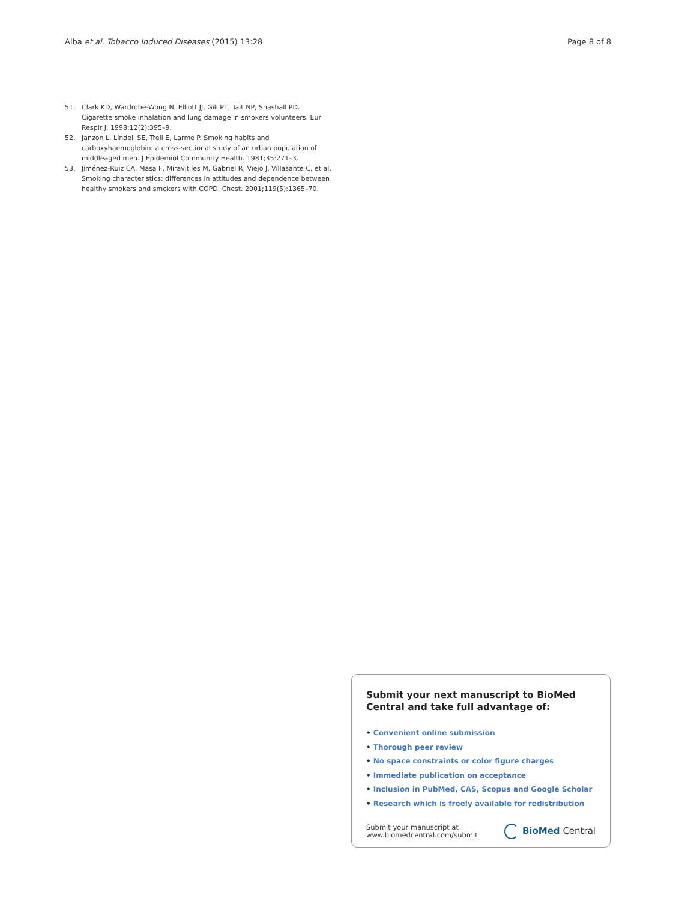Alba et al. Tobacco Induced Diseases (2015) 13:28
Page 8 of 8
51. Clark KD, Wardrobe-Wong N, Elliott JJ, Gill PT, Tait NP, Snashall PD. Cigarette smoke inhalation and lung damage in smokers volunteers. Eur Respir J. 1998;12(2):395–9.
52. Janzon L, Lindell SE, Trell E, Larme P. Smoking habits and carboxyhaemoglobin: a cross-sectional study of an urban population of middleaged men. J Epidemiol Community Health. 1981;35:271–3.
53. Jiménez-Ruiz CA, Masa F, Miravitlles M, Gabriel R, Viejo J, Villasante C, et al. Smoking characteristics: differences in attitudes and dependence between healthy smokers and smokers with COPD. Chest. 2001;119(5):1365–70.
Submit your next manuscript to BioMed Central and take full advantage of:
• Convenient online submission
• Thorough peer review
• No space constraints or color figure charges
• Immediate publication on acceptance
• Inclusion in PubMed, CAS, Scopus and Google Scholar
• Research which is freely available for redistribution
Submit your manuscript at
www.biomedcentral.com/submit
BioMed Central